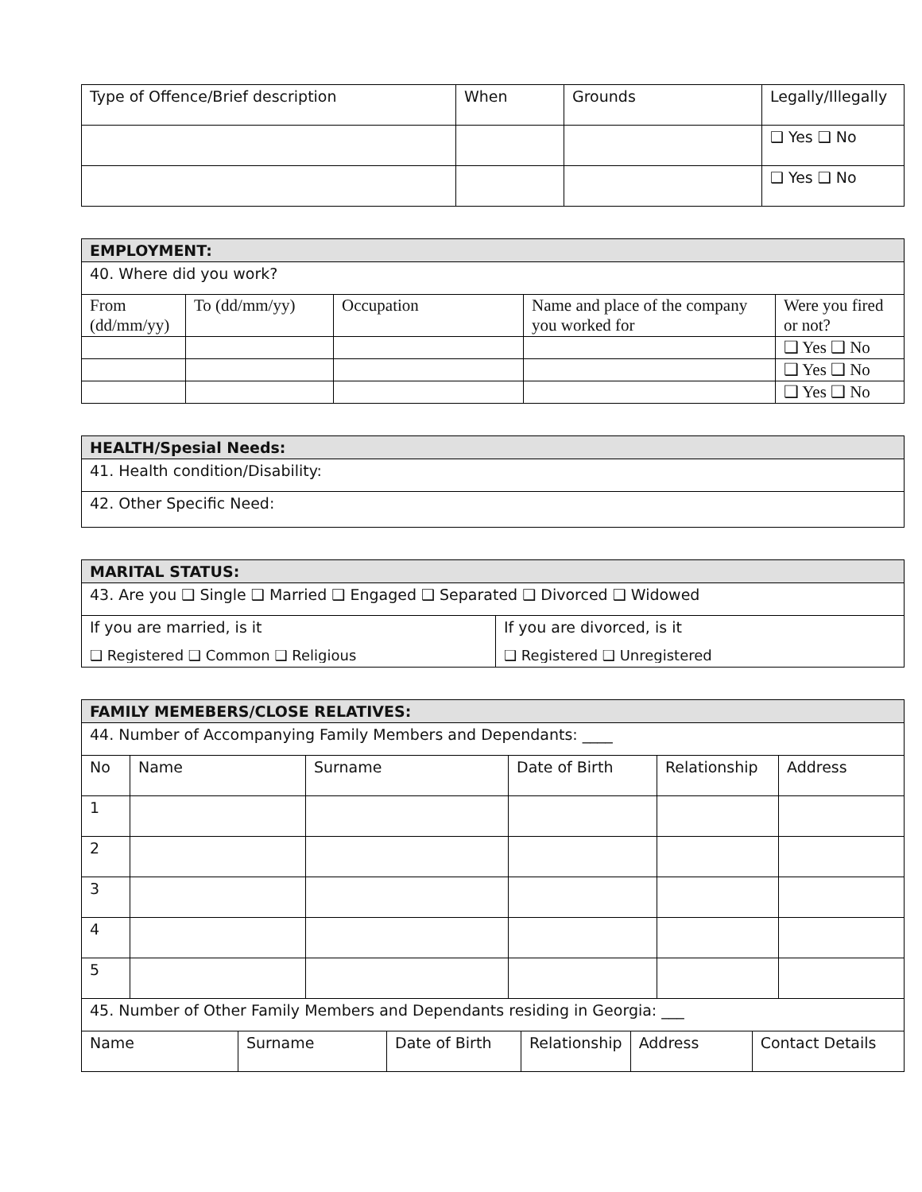| Type of Offence/Brief description | When | Grounds | Legally/Illegally |
| | | | ❑ Yes ❑ No |
| | | | ❑ Yes ❑ No |
| EMPLOYMENT: | | | | |
| 40. Where did you work? | | | | |
| From (dd/mm/yy) | To (dd/mm/yy) | Occupation | Name and place of the company you worked for | Were you fired or not? |
| | | | | ❑ Yes ❑ No |
| | | | | ❑ Yes ❑ No |
| | | | | ❑ Yes ❑ No |
| HEALTH/Spesial Needs: |
| 41. Health condition/Disability: |
| 42. Other Specific Need: |
| MARITAL STATUS: | |
| 43. Are you ❑ Single ❑ Married ❑ Engaged ❑ Separated ❑ Divorced ❑ Widowed | |
| If you are married, is it ❑ Registered ❑ Common ❑ Religious | If you are divorced, is it ❑ Registered ❑ Unregistered |
| FAMILY MEMEBERS/CLOSE RELATIVES: | | | | | |
| 44. Number of Accompanying Family Members and Dependants: ____ | | | | | |
| No | Name | Surname | Date of Birth | Relationship | Address |
| 1 | | | | | |
| 2 | | | | | |
| 3 | | | | | |
| 4 | | | | | |
| 5 | | | | | |
| 45. Number of Other Family Members and Dependants residing in Georgia: ___ | | | | | |
| Name | Surname | Date of Birth | Relationship | Address | Contact Details |